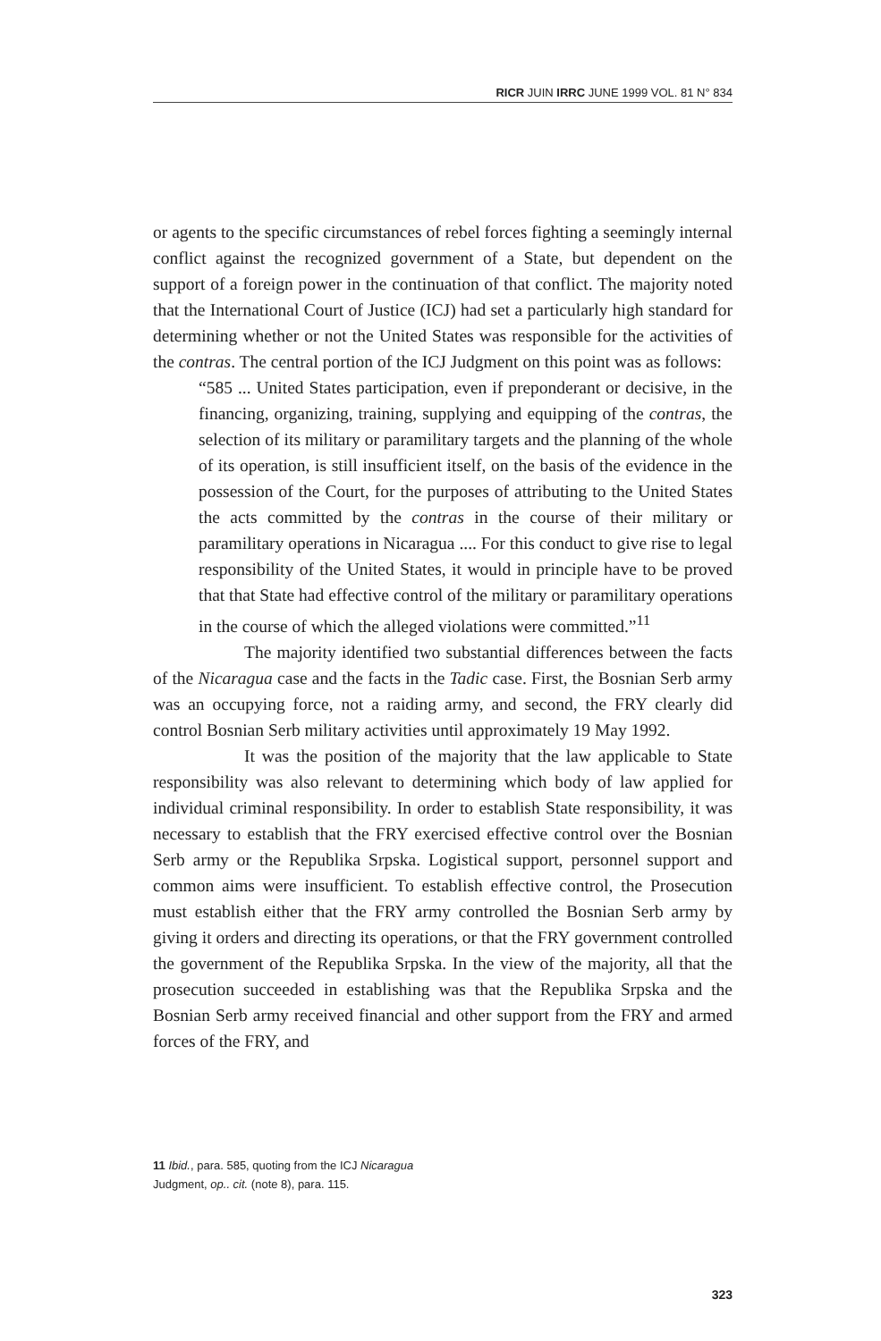RICR JUIN IRRC JUNE 1999 VOL. 81 N° 834
or agents to the specific circumstances of rebel forces fighting a seemingly internal conflict against the recognized government of a State, but dependent on the support of a foreign power in the continuation of that conflict. The majority noted that the International Court of Justice (ICJ) had set a particularly high standard for determining whether or not the United States was responsible for the activities of the contras. The central portion of the ICJ Judgment on this point was as follows:
“585 ... United States participation, even if preponderant or decisive, in the financing, organizing, training, supplying and equipping of the contras, the selection of its military or paramilitary targets and the planning of the whole of its operation, is still insufficient itself, on the basis of the evidence in the possession of the Court, for the purposes of attributing to the United States the acts committed by the contras in the course of their military or paramilitary operations in Nicaragua .... For this conduct to give rise to legal responsibility of the United States, it would in principle have to be proved that that State had effective control of the military or paramilitary operations in the course of which the alleged violations were committed.”<sup>11</sup>
The majority identified two substantial differences between the facts of the Nicaragua case and the facts in the Tadic case. First, the Bosnian Serb army was an occupying force, not a raiding army, and second, the FRY clearly did control Bosnian Serb military activities until approximately 19 May 1992.
It was the position of the majority that the law applicable to State responsibility was also relevant to determining which body of law applied for individual criminal responsibility. In order to establish State responsibility, it was necessary to establish that the FRY exercised effective control over the Bosnian Serb army or the Republika Srpska. Logistical support, personnel support and common aims were insufficient. To establish effective control, the Prosecution must establish either that the FRY army controlled the Bosnian Serb army by giving it orders and directing its operations, or that the FRY government controlled the government of the Republika Srpska. In the view of the majority, all that the prosecution succeeded in establishing was that the Republika Srpska and the Bosnian Serb army received financial and other support from the FRY and armed forces of the FRY, and
11 Ibid., para. 585, quoting from the ICJ Nicaragua Judgment, op.. cit. (note 8), para. 115.
323